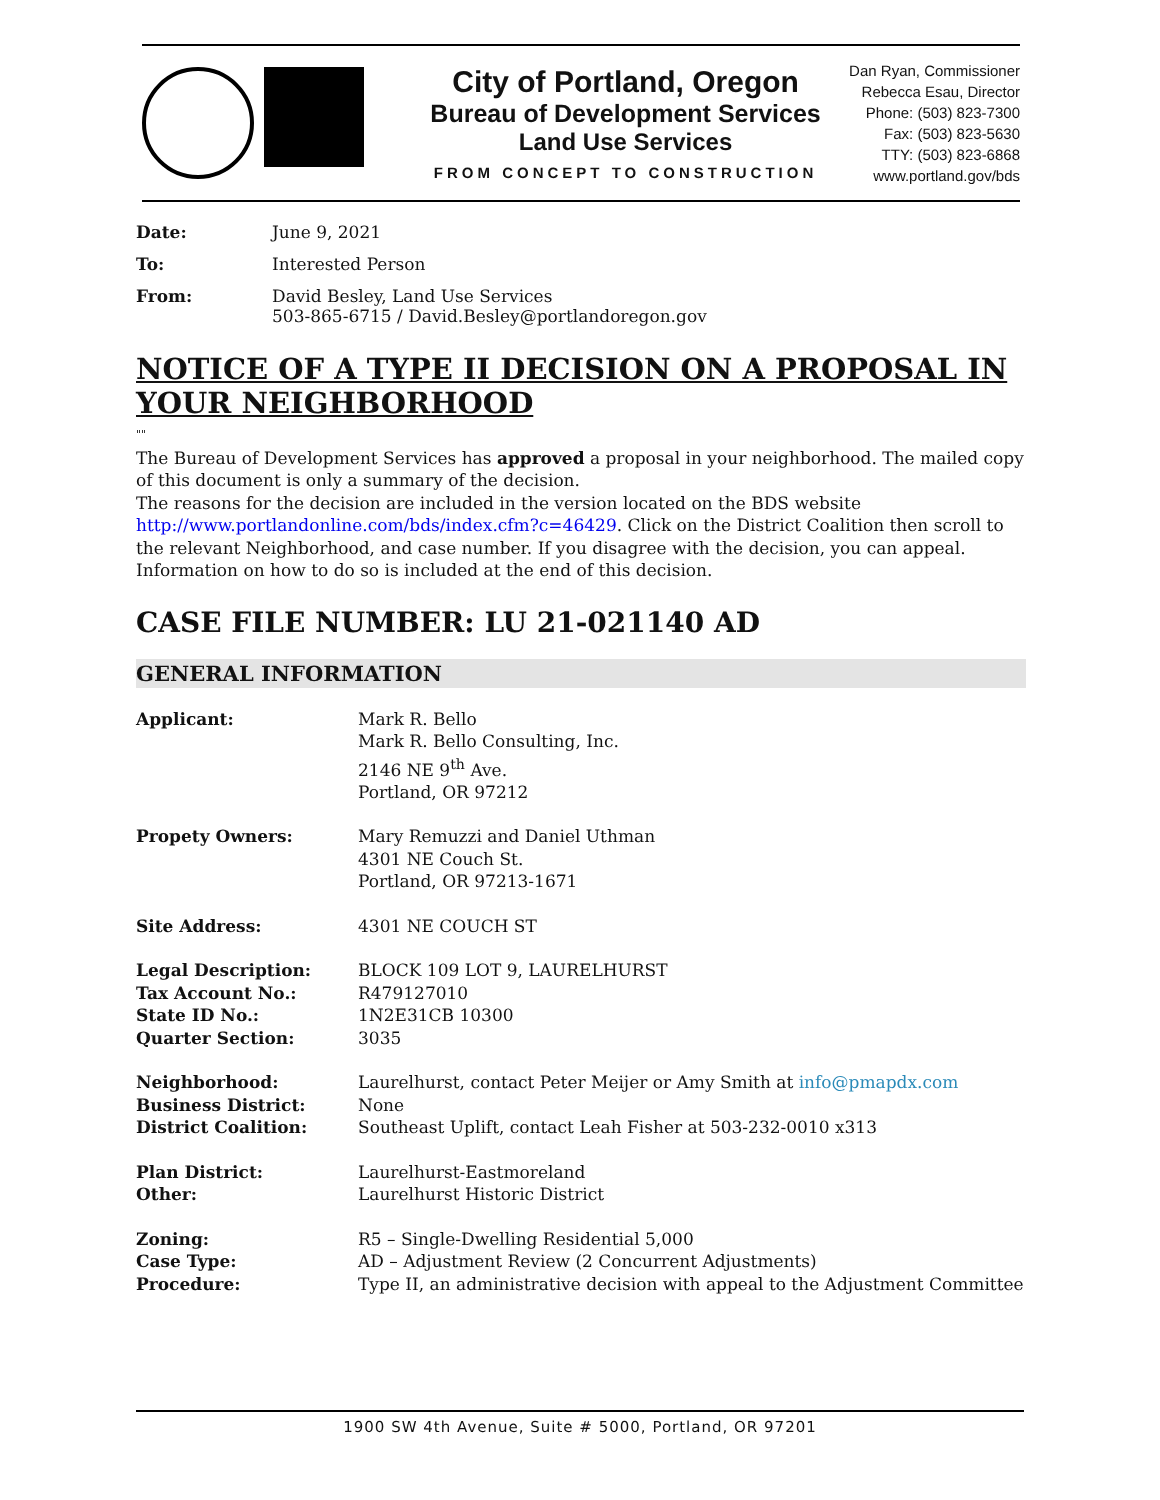City of Portland, Oregon
Bureau of Development Services
Land Use Services
FROM CONCEPT TO CONSTRUCTION
Dan Ryan, Commissioner
Rebecca Esau, Director
Phone: (503) 823-7300
Fax: (503) 823-5630
TTY: (503) 823-6868
www.portland.gov/bds
Date:
June 9, 2021
To:
Interested Person
From:
David Besley, Land Use Services
503-865-6715 / David.Besley@portlandoregon.gov
NOTICE OF A TYPE II DECISION ON A PROPOSAL IN YOUR NEIGHBORHOOD
""
The Bureau of Development Services has approved a proposal in your neighborhood. The mailed copy of this document is only a summary of the decision.
The reasons for the decision are included in the version located on the BDS website http://www.portlandonline.com/bds/index.cfm?c=46429. Click on the District Coalition then scroll to the relevant Neighborhood, and case number. If you disagree with the decision, you can appeal. Information on how to do so is included at the end of this decision.
CASE FILE NUMBER: LU 21-021140 AD
GENERAL INFORMATION
Applicant:
Mark R. Bello
Mark R. Bello Consulting, Inc.
2146 NE 9<sup>th</sup> Ave.
Portland, OR 97212
Propety Owners:
Mary Remuzzi and Daniel Uthman
4301 NE Couch St.
Portland, OR 97213-1671
Site Address:
4301 NE COUCH ST
Legal Description:
Tax Account No.:
State ID No.:
Quarter Section:
BLOCK 109 LOT 9, LAURELHURST
R479127010
1N2E31CB 10300
3035
Neighborhood:
Business District:
District Coalition:
Laurelhurst, contact Peter Meijer or Amy Smith at info@pmapdx.com
None
Southeast Uplift, contact Leah Fisher at 503-232-0010 x313
Plan District:
Other:
Laurelhurst-Eastmoreland
Laurelhurst Historic District
Zoning:
Case Type:
Procedure:
R5 – Single-Dwelling Residential 5,000
AD – Adjustment Review (2 Concurrent Adjustments)
Type II, an administrative decision with appeal to the Adjustment Committee
1900 SW 4th Avenue, Suite # 5000, Portland, OR 97201